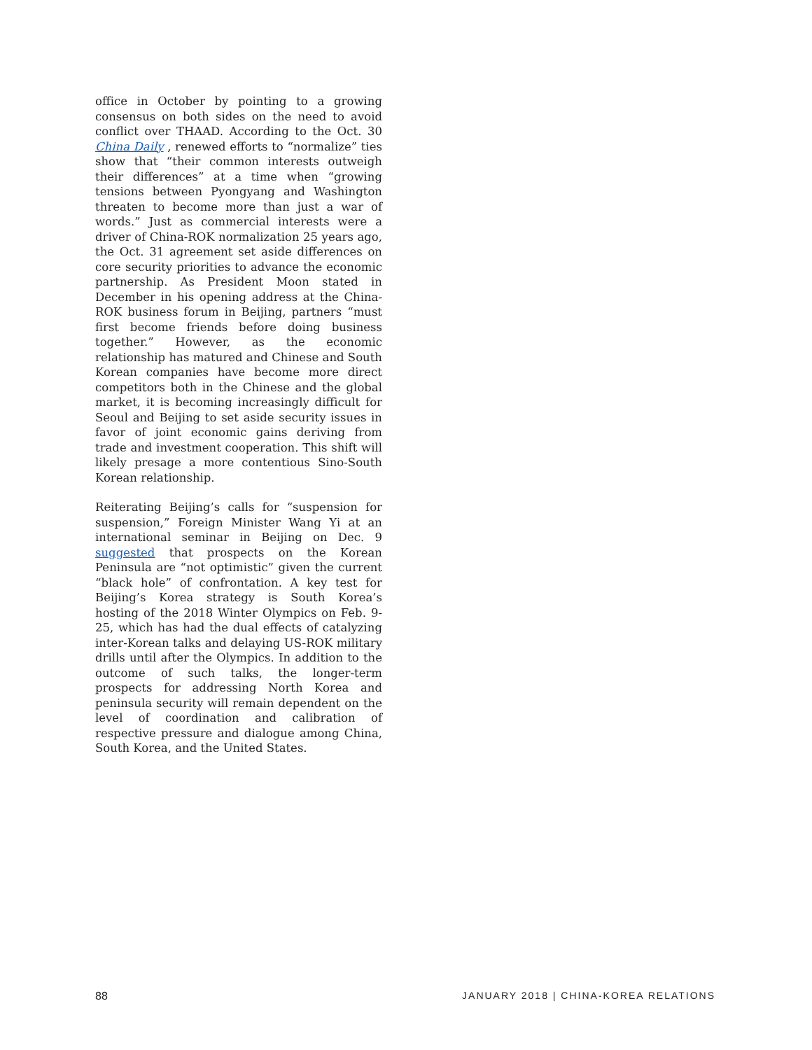office in October by pointing to a growing consensus on both sides on the need to avoid conflict over THAAD. According to the Oct. 30 China Daily , renewed efforts to “normalize” ties show that “their common interests outweigh their differences” at a time when “growing tensions between Pyongyang and Washington threaten to become more than just a war of words.” Just as commercial interests were a driver of China-ROK normalization 25 years ago, the Oct. 31 agreement set aside differences on core security priorities to advance the economic partnership. As President Moon stated in December in his opening address at the China-ROK business forum in Beijing, partners “must first become friends before doing business together.” However, as the economic relationship has matured and Chinese and South Korean companies have become more direct competitors both in the Chinese and the global market, it is becoming increasingly difficult for Seoul and Beijing to set aside security issues in favor of joint economic gains deriving from trade and investment cooperation. This shift will likely presage a more contentious Sino-South Korean relationship.
Reiterating Beijing’s calls for “suspension for suspension,” Foreign Minister Wang Yi at an international seminar in Beijing on Dec. 9 suggested that prospects on the Korean Peninsula are “not optimistic” given the current “black hole” of confrontation. A key test for Beijing’s Korea strategy is South Korea’s hosting of the 2018 Winter Olympics on Feb. 9-25, which has had the dual effects of catalyzing inter-Korean talks and delaying US-ROK military drills until after the Olympics. In addition to the outcome of such talks, the longer-term prospects for addressing North Korea and peninsula security will remain dependent on the level of coordination and calibration of respective pressure and dialogue among China, South Korea, and the United States.
88 JANUARY 2018 | CHINA-KOREA RELATIONS